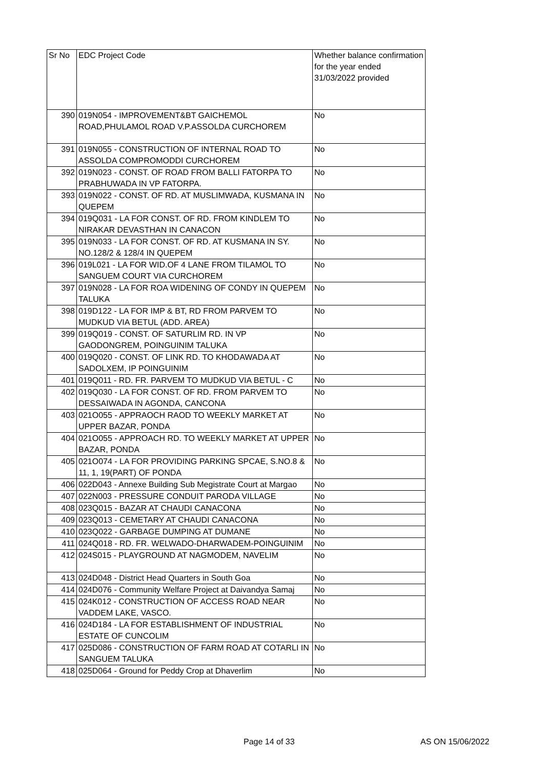| Sr No | EDC Project Code | Whether balance confirmation for the year ended 31/03/2022 provided |
| --- | --- | --- |
| 390 | 019N054 - IMPROVEMENT&BT GAICHEMOL ROAD,PHULAMOL ROAD V.P.ASSOLDA CURCHOREM | No |
| 391 | 019N055 - CONSTRUCTION OF INTERNAL ROAD TO ASSOLDA COMPROMODDI CURCHOREM | No |
| 392 | 019N023 - CONST. OF ROAD FROM BALLI FATORPA TO PRABHUWADA IN VP FATORPA. | No |
| 393 | 019N022 - CONST. OF RD. AT MUSLIMWADA, KUSMANA IN QUEPEM | No |
| 394 | 019Q031 - LA FOR CONST. OF RD. FROM KINDLEM TO NIRAKAR DEVASTHAN IN CANACON | No |
| 395 | 019N033 - LA FOR CONST. OF RD. AT KUSMANA IN SY. NO.128/2 & 128/4 IN QUEPEM | No |
| 396 | 019L021 - LA FOR WID.OF 4 LANE FROM TILAMOL TO SANGUEM COURT VIA CURCHOREM | No |
| 397 | 019N028 - LA FOR ROA WIDENING OF CONDY IN QUEPEM TALUKA | No |
| 398 | 019D122 - LA FOR IMP & BT, RD FROM PARVEM TO MUDKUD VIA BETUL (ADD. AREA) | No |
| 399 | 019Q019 - CONST. OF SATURLIM RD. IN VP GAODONGREM, POINGUINIM TALUKA | No |
| 400 | 019Q020 - CONST. OF LINK RD. TO KHODAWADA AT SADOLXEM, IP POINGUINIM | No |
| 401 | 019Q011 - RD. FR. PARVEM TO MUDKUD VIA BETUL - C | No |
| 402 | 019Q030 - LA FOR CONST. OF RD. FROM PARVEM TO DESSAIWADA IN AGONDA, CANCONA | No |
| 403 | 021O055 - APPRAOCH RAOD TO WEEKLY MARKET AT UPPER BAZAR, PONDA | No |
| 404 | 021O055 - APPROACH RD. TO WEEKLY MARKET AT UPPER BAZAR, PONDA | No |
| 405 | 021O074 - LA FOR PROVIDING PARKING SPCAE, S.NO.8 & 11, 1, 19(PART) OF PONDA | No |
| 406 | 022D043 - Annexe Building Sub Megistrate Court at Margao | No |
| 407 | 022N003 - PRESSURE CONDUIT PARODA VILLAGE | No |
| 408 | 023Q015 - BAZAR AT CHAUDI CANACONA | No |
| 409 | 023Q013 - CEMETARY AT CHAUDI CANACONA | No |
| 410 | 023Q022 - GARBAGE DUMPING AT DUMANE | No |
| 411 | 024Q018 - RD. FR. WELWADO-DHARWADEM-POINGUINIM | No |
| 412 | 024S015 - PLAYGROUND AT NAGMODEM, NAVELIM | No |
| 413 | 024D048 - District Head Quarters in South Goa | No |
| 414 | 024D076 - Community Welfare Project at Daivandya Samaj | No |
| 415 | 024K012 - CONSTRUCTION OF ACCESS ROAD NEAR VADDEM LAKE, VASCO. | No |
| 416 | 024D184 - LA FOR ESTABLISHMENT OF INDUSTRIAL ESTATE OF CUNCOLIM | No |
| 417 | 025D086 - CONSTRUCTION OF FARM ROAD AT COTARLI IN SANGUEM TALUKA | No |
| 418 | 025D064 - Ground for Peddy Crop at Dhaverlim | No |
Page 14 of 33 AS ON 15/06/2022